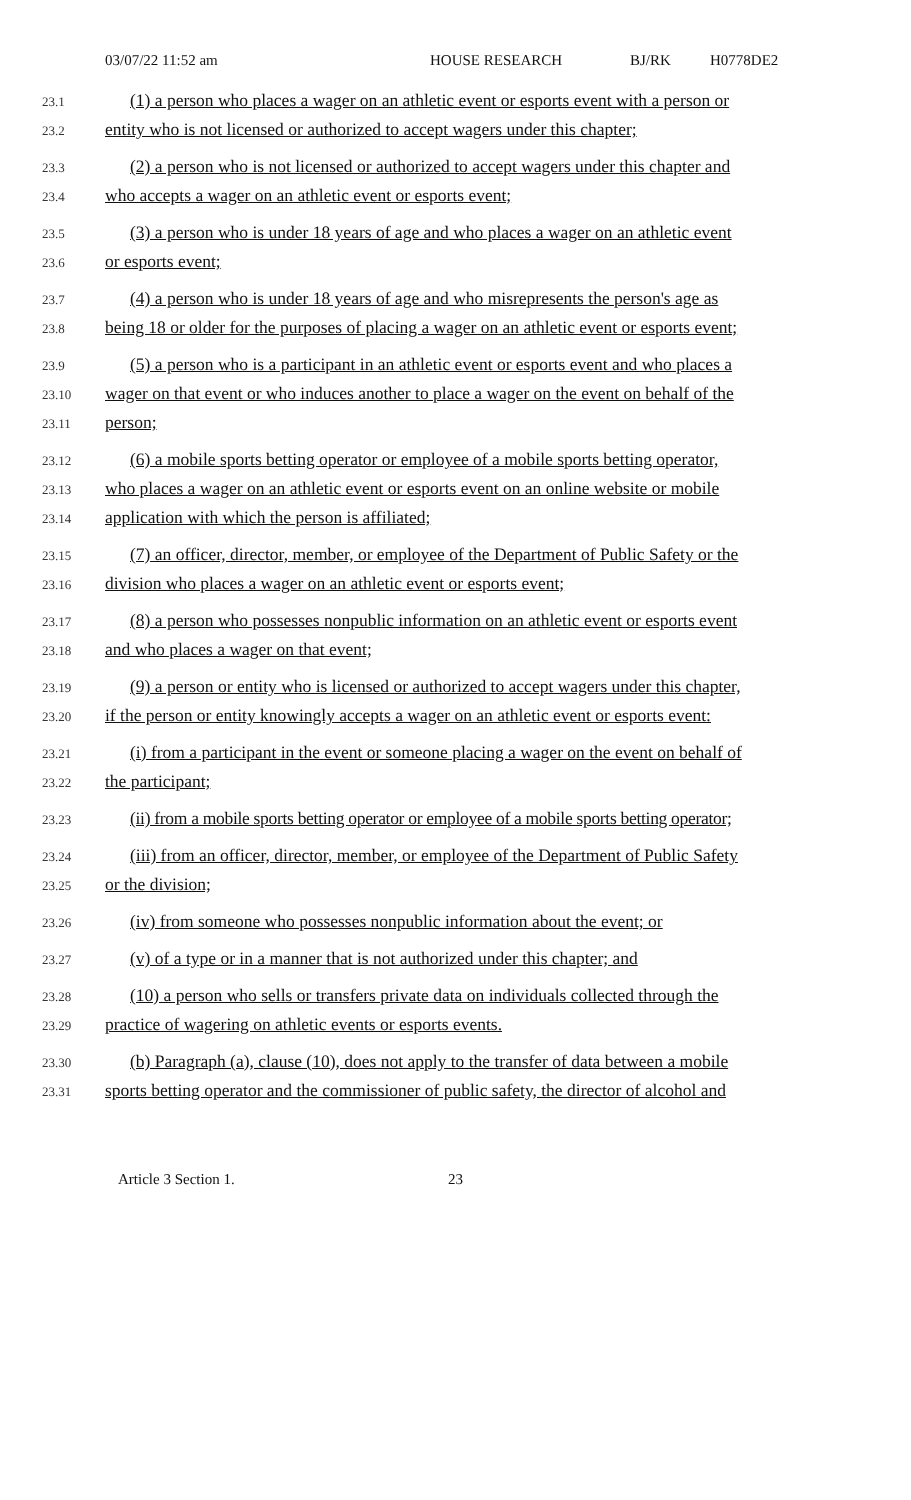03/07/22 11:52 am HOUSE RESEARCH BJ/RK H0778DE2
23.1 (1) a person who places a wager on an athletic event or esports event with a person or
23.2 entity who is not licensed or authorized to accept wagers under this chapter;
23.3 (2) a person who is not licensed or authorized to accept wagers under this chapter and
23.4 who accepts a wager on an athletic event or esports event;
23.5 (3) a person who is under 18 years of age and who places a wager on an athletic event
23.6 or esports event;
23.7 (4) a person who is under 18 years of age and who misrepresents the person's age as
23.8 being 18 or older for the purposes of placing a wager on an athletic event or esports event;
23.9 (5) a person who is a participant in an athletic event or esports event and who places a
23.10 wager on that event or who induces another to place a wager on the event on behalf of the
23.11 person;
23.12 (6) a mobile sports betting operator or employee of a mobile sports betting operator,
23.13 who places a wager on an athletic event or esports event on an online website or mobile
23.14 application with which the person is affiliated;
23.15 (7) an officer, director, member, or employee of the Department of Public Safety or the
23.16 division who places a wager on an athletic event or esports event;
23.17 (8) a person who possesses nonpublic information on an athletic event or esports event
23.18 and who places a wager on that event;
23.19 (9) a person or entity who is licensed or authorized to accept wagers under this chapter,
23.20 if the person or entity knowingly accepts a wager on an athletic event or esports event:
23.21 (i) from a participant in the event or someone placing a wager on the event on behalf of
23.22 the participant;
23.23 (ii) from a mobile sports betting operator or employee of a mobile sports betting operator;
23.24 (iii) from an officer, director, member, or employee of the Department of Public Safety
23.25 or the division;
23.26 (iv) from someone who possesses nonpublic information about the event; or
23.27 (v) of a type or in a manner that is not authorized under this chapter; and
23.28 (10) a person who sells or transfers private data on individuals collected through the
23.29 practice of wagering on athletic events or esports events.
23.30 (b) Paragraph (a), clause (10), does not apply to the transfer of data between a mobile
23.31 sports betting operator and the commissioner of public safety, the director of alcohol and
Article 3 Section 1. 23